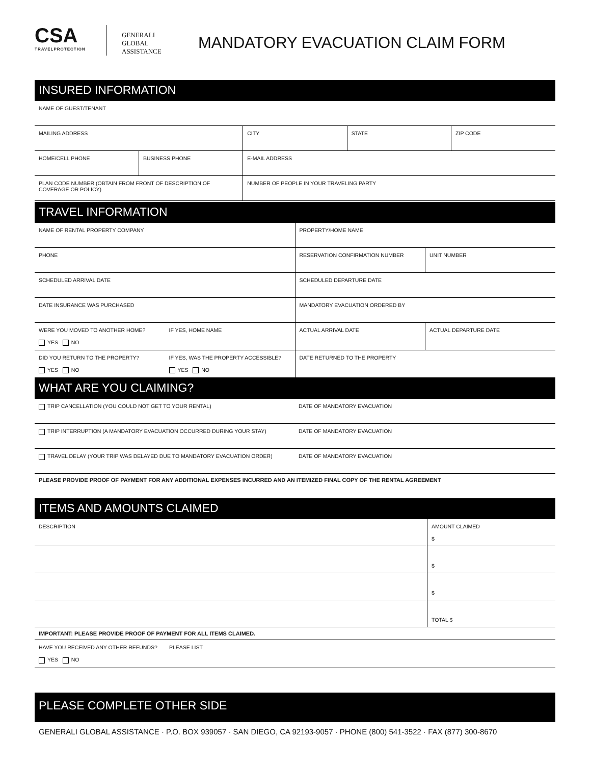CSA
TRAVELPROTECTION
GENERALI
GLOBAL ASSISTANCE
MANDATORY EVACUATION CLAIM FORM
INSURED INFORMATION
| NAME OF GUEST/TENANT | | | | |
| MAILING ADDRESS | | CITY | STATE | ZIP CODE |
| HOME/CELL PHONE | BUSINESS PHONE | E-MAIL ADDRESS | | |
| PLAN CODE NUMBER (OBTAIN FROM FRONT OF DESCRIPTION OF COVERAGE OR POLICY) | | NUMBER OF PEOPLE IN YOUR TRAVELING PARTY | | |
TRAVEL INFORMATION
| NAME OF RENTAL PROPERTY COMPANY | | PROPERTY/HOME NAME | |
| PHONE | | RESERVATION CONFIRMATION NUMBER | UNIT NUMBER |
| SCHEDULED ARRIVAL DATE | | SCHEDULED DEPARTURE DATE | |
| DATE INSURANCE WAS PURCHASED | | MANDATORY EVACUATION ORDERED BY | |
| WERE YOU MOVED TO ANOTHER HOME? YES NO | IF YES, HOME NAME | ACTUAL ARRIVAL DATE | ACTUAL DEPARTURE DATE |
| DID YOU RETURN TO THE PROPERTY? YES NO | IF YES, WAS THE PROPERTY ACCESSIBLE? YES NO | DATE RETURNED TO THE PROPERTY | |
WHAT ARE YOU CLAIMING?
| TRIP CANCELLATION (YOU COULD NOT GET TO YOUR RENTAL) | DATE OF MANDATORY EVACUATION |
| TRIP INTERRUPTION (A MANDATORY EVACUATION OCCURRED DURING YOUR STAY) | DATE OF MANDATORY EVACUATION |
| TRAVEL DELAY (YOUR TRIP WAS DELAYED DUE TO MANDATORY EVACUATION ORDER) | DATE OF MANDATORY EVACUATION |
PLEASE PROVIDE PROOF OF PAYMENT FOR ANY ADDITIONAL EXPENSES INCURRED AND AN ITEMIZED FINAL COPY OF THE RENTAL AGREEMENT
ITEMS AND AMOUNTS CLAIMED
| DESCRIPTION | AMOUNT CLAIMED $ |
| | $ |
| | $ |
| | TOTAL $ |
IMPORTANT: PLEASE PROVIDE PROOF OF PAYMENT FOR ALL ITEMS CLAIMED.
| HAVE YOU RECEIVED ANY OTHER REFUNDS? YES NO | PLEASE LIST |
PLEASE COMPLETE OTHER SIDE
GENERALI GLOBAL ASSISTANCE · P.O. BOX 939057 · SAN DIEGO, CA 92193-9057 · PHONE (800) 541-3522 · FAX (877) 300-8670